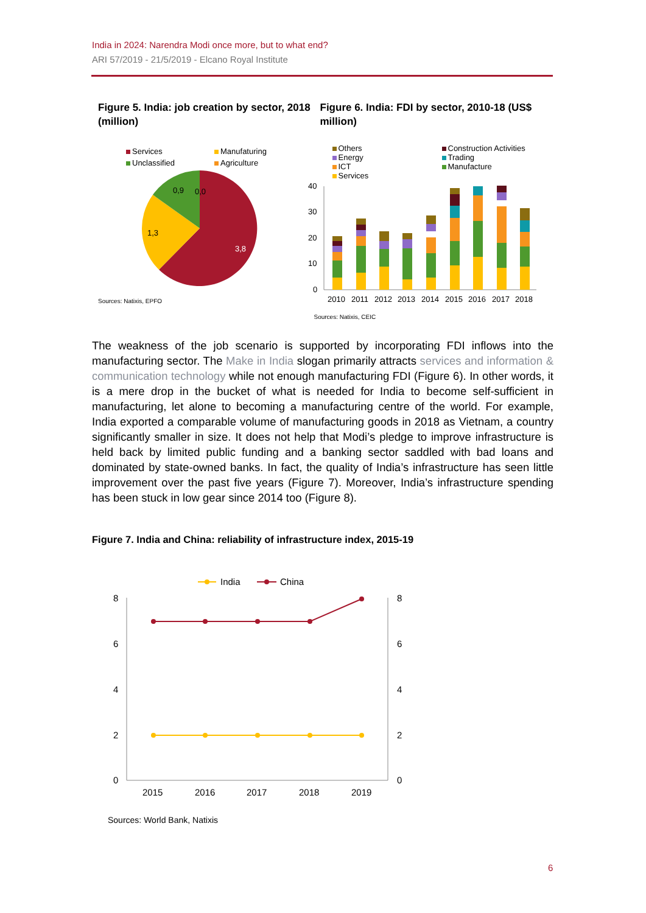India in 2024: Narendra Modi once more, but to what end?
ARI 57/2019 - 21/5/2019 - Elcano Royal Institute
Figure 5. India: job creation by sector, 2018 (million)
Services Manufaturing Unclassified Agriculture
3,8
1,3
0,9
0,0
Sources: Natixis, EPFO
Figure 6. India: FDI by sector, 2010-18 (US$ million)
Others Construction Activities Energy Trading ICT Manufacture Services
40
30
20
10
0
2010
2011
2012
2013
2014
2015
2016
2017
2018
Sources: Natixis, CEIC
The weakness of the job scenario is supported by incorporating FDI inflows into the manufacturing sector. The Make in India slogan primarily attracts services and information & communication technology while not enough manufacturing FDI (Figure 6). In other words, it is a mere drop in the bucket of what is needed for India to become self-sufficient in manufacturing, let alone to becoming a manufacturing centre of the world. For example, India exported a comparable volume of manufacturing goods in 2018 as Vietnam, a country significantly smaller in size. It does not help that Modi’s pledge to improve infrastructure is held back by limited public funding and a banking sector saddled with bad loans and dominated by state-owned banks. In fact, the quality of India’s infrastructure has seen little improvement over the past five years (Figure 7). Moreover, India’s infrastructure spending has been stuck in low gear since 2014 too (Figure 8).
Figure 7. India and China: reliability of infrastructure index, 2015-19
India
China
8
6
4
2
0
8
6
4
2
0
2015
2016
2017
2018
2019
Sources: World Bank, Natixis
6